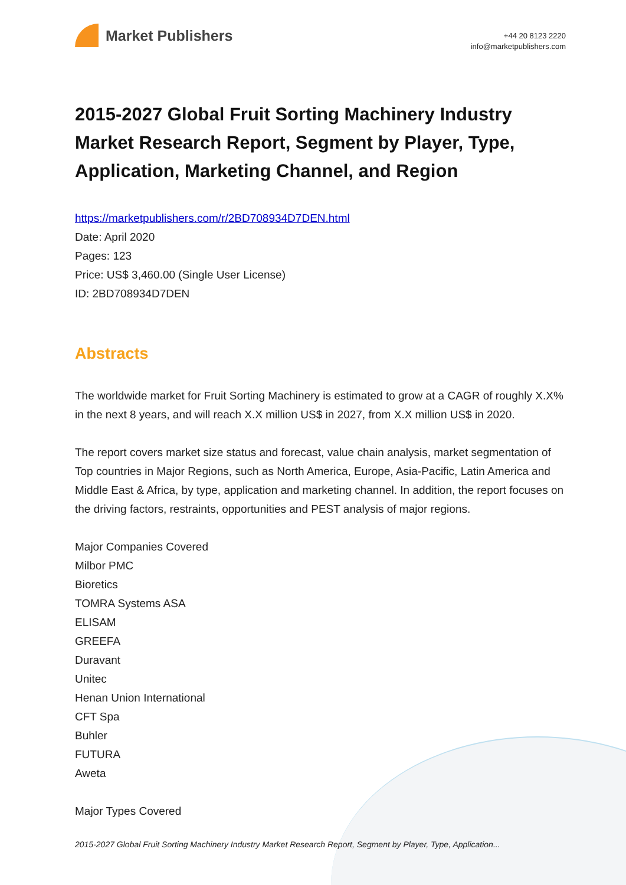Market Publishers
+44 20 8123 2220
info@marketpublishers.com
2015-2027 Global Fruit Sorting Machinery Industry Market Research Report, Segment by Player, Type, Application, Marketing Channel, and Region
https://marketpublishers.com/r/2BD708934D7DEN.html
Date: April 2020
Pages: 123
Price: US$ 3,460.00 (Single User License)
ID: 2BD708934D7DEN
Abstracts
The worldwide market for Fruit Sorting Machinery is estimated to grow at a CAGR of roughly X.X% in the next 8 years, and will reach X.X million US$ in 2027, from X.X million US$ in 2020.
The report covers market size status and forecast, value chain analysis, market segmentation of Top countries in Major Regions, such as North America, Europe, Asia-Pacific, Latin America and Middle East & Africa, by type, application and marketing channel. In addition, the report focuses on the driving factors, restraints, opportunities and PEST analysis of major regions.
Major Companies Covered
Milbor PMC
Bioretics
TOMRA Systems ASA
ELISAM
GREEFA
Duravant
Unitec
Henan Union International
CFT Spa
Buhler
FUTURA
Aweta
Major Types Covered
2015-2027 Global Fruit Sorting Machinery Industry Market Research Report, Segment by Player, Type, Application...